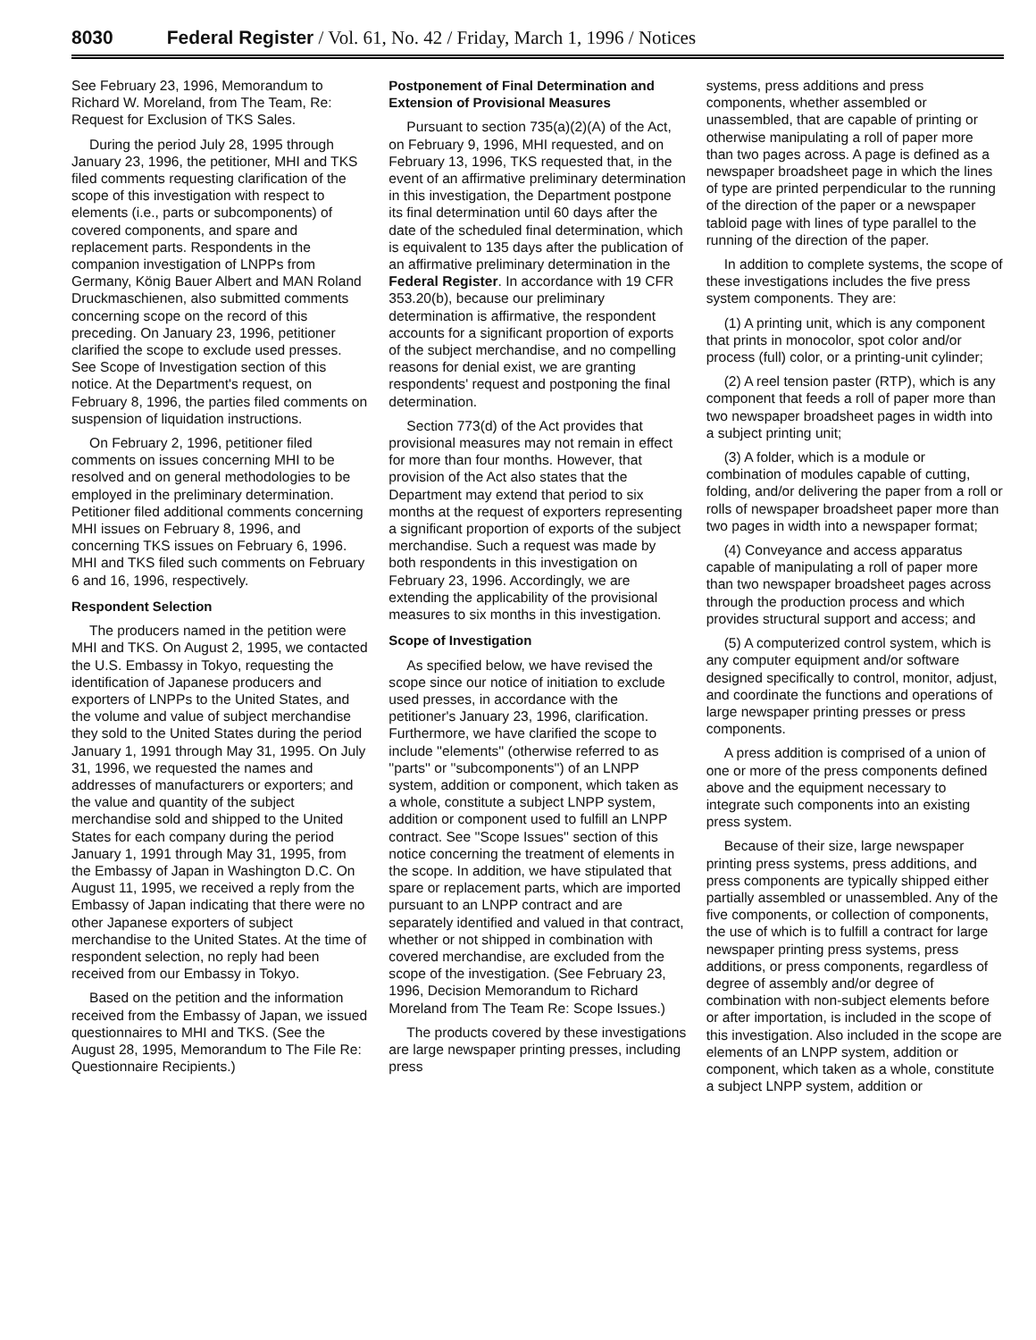8030 Federal Register / Vol. 61, No. 42 / Friday, March 1, 1996 / Notices
See February 23, 1996, Memorandum to Richard W. Moreland, from The Team, Re: Request for Exclusion of TKS Sales.
During the period July 28, 1995 through January 23, 1996, the petitioner, MHI and TKS filed comments requesting clarification of the scope of this investigation with respect to elements (i.e., parts or subcomponents) of covered components, and spare and replacement parts. Respondents in the companion investigation of LNPPs from Germany, König Bauer Albert and MAN Roland Druckmaschienen, also submitted comments concerning scope on the record of this preceding. On January 23, 1996, petitioner clarified the scope to exclude used presses. See Scope of Investigation section of this notice. At the Department's request, on February 8, 1996, the parties filed comments on suspension of liquidation instructions.
On February 2, 1996, petitioner filed comments on issues concerning MHI to be resolved and on general methodologies to be employed in the preliminary determination. Petitioner filed additional comments concerning MHI issues on February 8, 1996, and concerning TKS issues on February 6, 1996. MHI and TKS filed such comments on February 6 and 16, 1996, respectively.
Respondent Selection
The producers named in the petition were MHI and TKS. On August 2, 1995, we contacted the U.S. Embassy in Tokyo, requesting the identification of Japanese producers and exporters of LNPPs to the United States, and the volume and value of subject merchandise they sold to the United States during the period January 1, 1991 through May 31, 1995. On July 31, 1996, we requested the names and addresses of manufacturers or exporters; and the value and quantity of the subject merchandise sold and shipped to the United States for each company during the period January 1, 1991 through May 31, 1995, from the Embassy of Japan in Washington D.C. On August 11, 1995, we received a reply from the Embassy of Japan indicating that there were no other Japanese exporters of subject merchandise to the United States. At the time of respondent selection, no reply had been received from our Embassy in Tokyo.
Based on the petition and the information received from the Embassy of Japan, we issued questionnaires to MHI and TKS. (See the August 28, 1995, Memorandum to The File Re: Questionnaire Recipients.)
Postponement of Final Determination and Extension of Provisional Measures
Pursuant to section 735(a)(2)(A) of the Act, on February 9, 1996, MHI requested, and on February 13, 1996, TKS requested that, in the event of an affirmative preliminary determination in this investigation, the Department postpone its final determination until 60 days after the date of the scheduled final determination, which is equivalent to 135 days after the publication of an affirmative preliminary determination in the Federal Register. In accordance with 19 CFR 353.20(b), because our preliminary determination is affirmative, the respondent accounts for a significant proportion of exports of the subject merchandise, and no compelling reasons for denial exist, we are granting respondents' request and postponing the final determination.
Section 773(d) of the Act provides that provisional measures may not remain in effect for more than four months. However, that provision of the Act also states that the Department may extend that period to six months at the request of exporters representing a significant proportion of exports of the subject merchandise. Such a request was made by both respondents in this investigation on February 23, 1996. Accordingly, we are extending the applicability of the provisional measures to six months in this investigation.
Scope of Investigation
As specified below, we have revised the scope since our notice of initiation to exclude used presses, in accordance with the petitioner's January 23, 1996, clarification. Furthermore, we have clarified the scope to include ''elements'' (otherwise referred to as ''parts'' or ''subcomponents'') of an LNPP system, addition or component, which taken as a whole, constitute a subject LNPP system, addition or component used to fulfill an LNPP contract. See ''Scope Issues'' section of this notice concerning the treatment of elements in the scope. In addition, we have stipulated that spare or replacement parts, which are imported pursuant to an LNPP contract and are separately identified and valued in that contract, whether or not shipped in combination with covered merchandise, are excluded from the scope of the investigation. (See February 23, 1996, Decision Memorandum to Richard Moreland from The Team Re: Scope Issues.)
The products covered by these investigations are large newspaper printing presses, including press
systems, press additions and press components, whether assembled or unassembled, that are capable of printing or otherwise manipulating a roll of paper more than two pages across. A page is defined as a newspaper broadsheet page in which the lines of type are printed perpendicular to the running of the direction of the paper or a newspaper tabloid page with lines of type parallel to the running of the direction of the paper.
In addition to complete systems, the scope of these investigations includes the five press system components. They are:
(1) A printing unit, which is any component that prints in monocolor, spot color and/or process (full) color, or a printing-unit cylinder;
(2) A reel tension paster (RTP), which is any component that feeds a roll of paper more than two newspaper broadsheet pages in width into a subject printing unit;
(3) A folder, which is a module or combination of modules capable of cutting, folding, and/or delivering the paper from a roll or rolls of newspaper broadsheet paper more than two pages in width into a newspaper format;
(4) Conveyance and access apparatus capable of manipulating a roll of paper more than two newspaper broadsheet pages across through the production process and which provides structural support and access; and
(5) A computerized control system, which is any computer equipment and/or software designed specifically to control, monitor, adjust, and coordinate the functions and operations of large newspaper printing presses or press components.
A press addition is comprised of a union of one or more of the press components defined above and the equipment necessary to integrate such components into an existing press system.
Because of their size, large newspaper printing press systems, press additions, and press components are typically shipped either partially assembled or unassembled. Any of the five components, or collection of components, the use of which is to fulfill a contract for large newspaper printing press systems, press additions, or press components, regardless of degree of assembly and/or degree of combination with non-subject elements before or after importation, is included in the scope of this investigation. Also included in the scope are elements of an LNPP system, addition or component, which taken as a whole, constitute a subject LNPP system, addition or